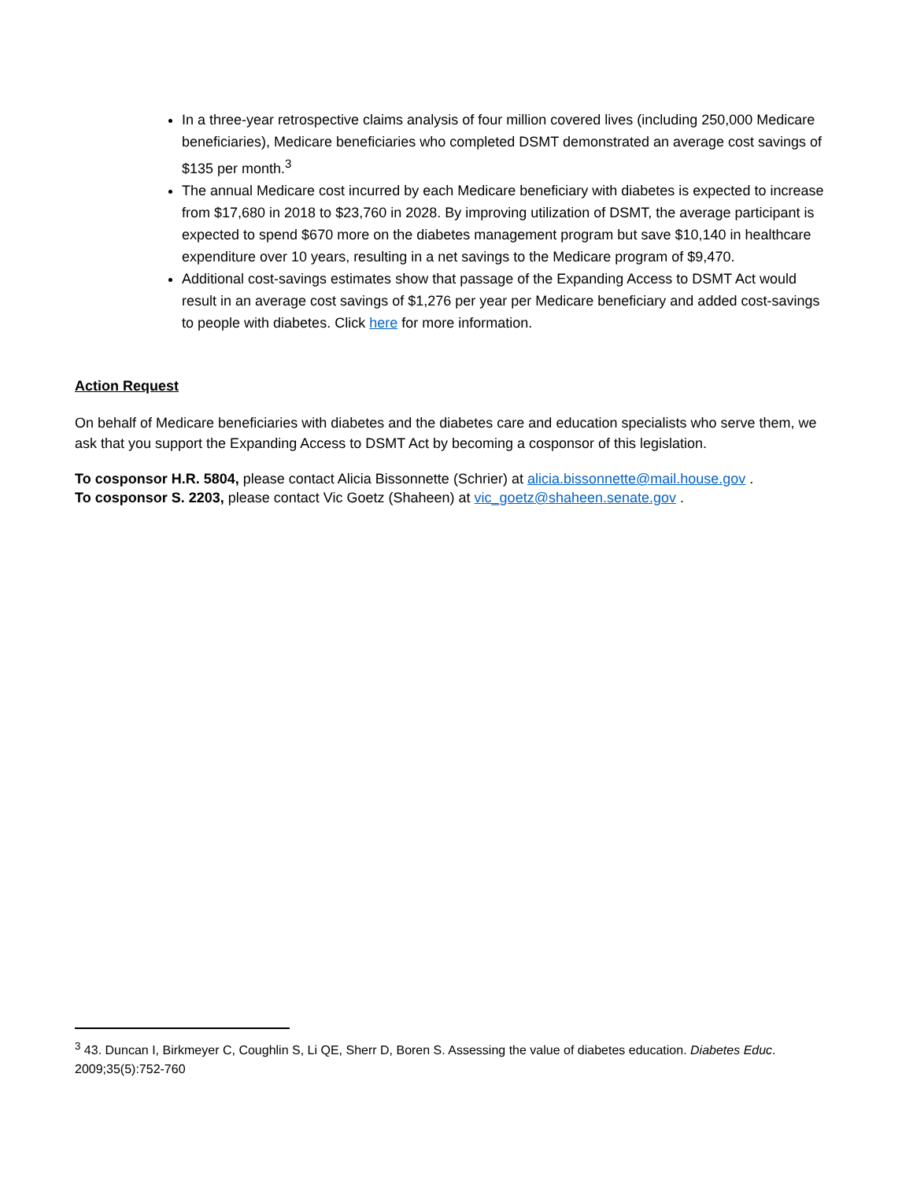In a three-year retrospective claims analysis of four million covered lives (including 250,000 Medicare beneficiaries), Medicare beneficiaries who completed DSMT demonstrated an average cost savings of $135 per month.<sup>3</sup>
The annual Medicare cost incurred by each Medicare beneficiary with diabetes is expected to increase from $17,680 in 2018 to $23,760 in 2028. By improving utilization of DSMT, the average participant is expected to spend $670 more on the diabetes management program but save $10,140 in healthcare expenditure over 10 years, resulting in a net savings to the Medicare program of $9,470.
Additional cost-savings estimates show that passage of the Expanding Access to DSMT Act would result in an average cost savings of $1,276 per year per Medicare beneficiary and added cost-savings to people with diabetes. Click here for more information.
Action Request
On behalf of Medicare beneficiaries with diabetes and the diabetes care and education specialists who serve them, we ask that you support the Expanding Access to DSMT Act by becoming a cosponsor of this legislation.
To cosponsor H.R. 5804, please contact Alicia Bissonnette (Schrier) at alicia.bissonnette@mail.house.gov .
To cosponsor S. 2203, please contact Vic Goetz (Shaheen) at vic_goetz@shaheen.senate.gov .
<sup>3</sup> 43. Duncan I, Birkmeyer C, Coughlin S, Li QE, Sherr D, Boren S. Assessing the value of diabetes education. Diabetes Educ. 2009;35(5):752-760